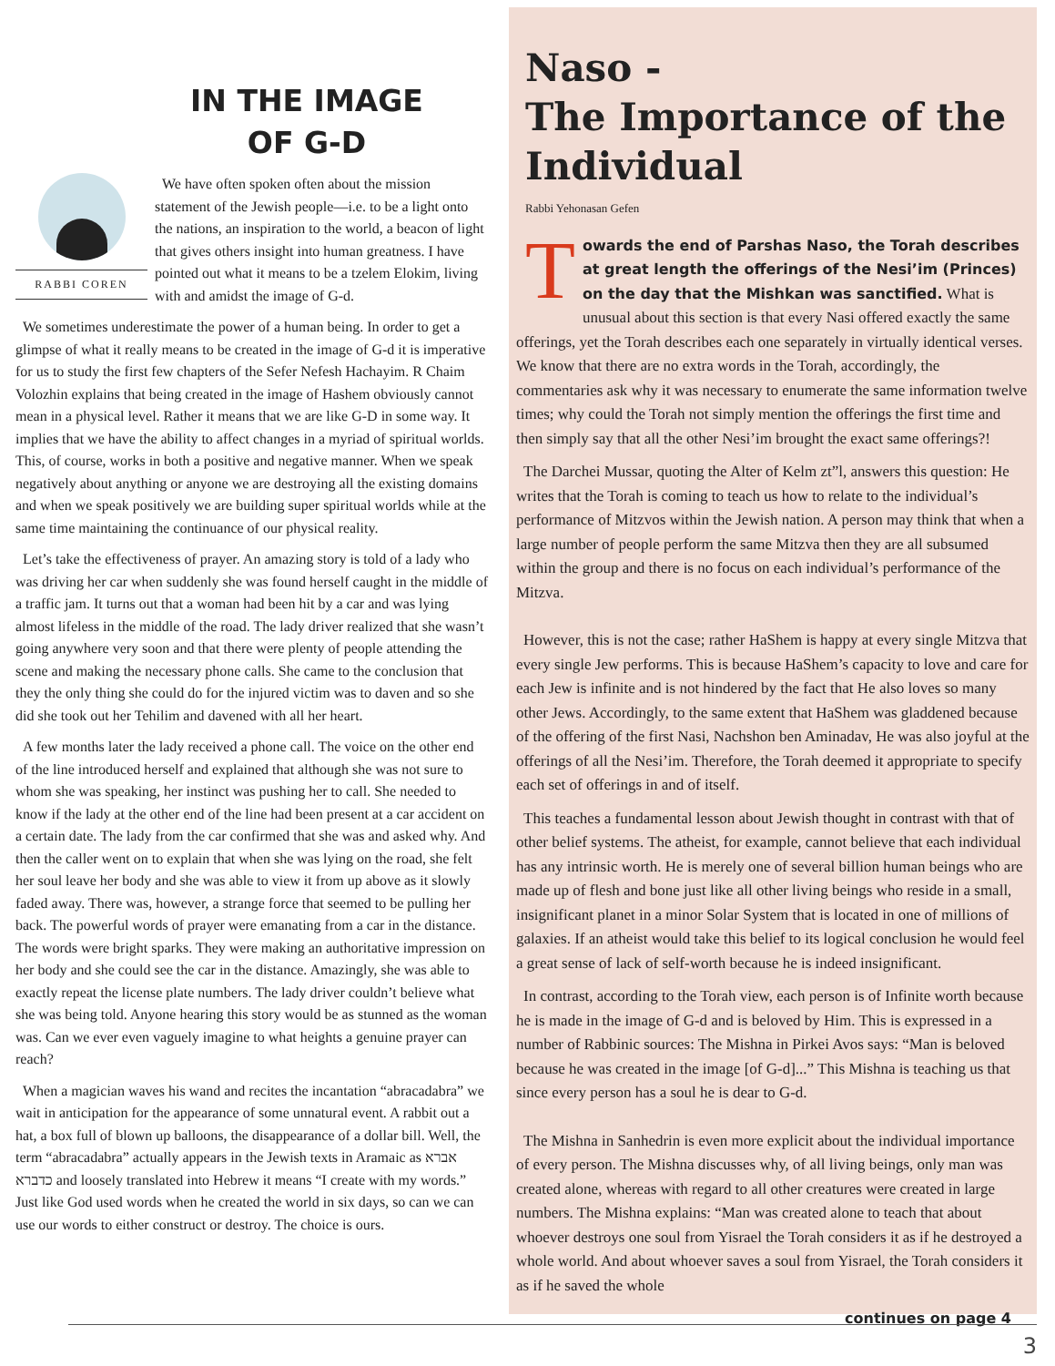IN THE IMAGE
OF G-D
RABBI COREN
We have often spoken often about the mission statement of the Jewish people—i.e. to be a light onto the nations, an inspiration to the world, a beacon of light that gives others insight into human greatness. I have pointed out what it means to be a tzelem Elokim, living with and amidst the image of G-d.
We sometimes underestimate the power of a human being. In order to get a glimpse of what it really means to be created in the image of G-d it is imperative for us to study the first few chapters of the Sefer Nefesh Hachayim. R Chaim Volozhin explains that being created in the image of Hashem obviously cannot mean in a physical level. Rather it means that we are like G-D in some way. It implies that we have the ability to affect changes in a myriad of spiritual worlds. This, of course, works in both a positive and negative manner. When we speak negatively about anything or anyone we are destroying all the existing domains and when we speak positively we are building super spiritual worlds while at the same time maintaining the continuance of our physical reality.
Let’s take the effectiveness of prayer. An amazing story is told of a lady who was driving her car when suddenly she was found herself caught in the middle of a traffic jam. It turns out that a woman had been hit by a car and was lying almost lifeless in the middle of the road. The lady driver realized that she wasn’t going anywhere very soon and that there were plenty of people attending the scene and making the necessary phone calls. She came to the conclusion that they the only thing she could do for the injured victim was to daven and so she did she took out her Tehilim and davened with all her heart.
A few months later the lady received a phone call. The voice on the other end of the line introduced herself and explained that although she was not sure to whom she was speaking, her instinct was pushing her to call. She needed to know if the lady at the other end of the line had been present at a car accident on a certain date. The lady from the car confirmed that she was and asked why. And then the caller went on to explain that when she was lying on the road, she felt her soul leave her body and she was able to view it from up above as it slowly faded away. There was, however, a strange force that seemed to be pulling her back. The powerful words of prayer were emanating from a car in the distance. The words were bright sparks. They were making an authoritative impression on her body and she could see the car in the distance. Amazingly, she was able to exactly repeat the license plate numbers. The lady driver couldn’t believe what she was being told. Anyone hearing this story would be as stunned as the woman was. Can we ever even vaguely imagine to what heights a genuine prayer can reach?
When a magician waves his wand and recites the incantation “abracadabra” we wait in anticipation for the appearance of some unnatural event. A rabbit out a hat, a box full of blown up balloons, the disappearance of a dollar bill. Well, the term “abracadabra” actually appears in the Jewish texts in Aramaic as אברא כדברא and loosely translated into Hebrew it means “I create with my words.” Just like God used words when he created the world in six days, so can we can use our words to either construct or destroy. The choice is ours.
Naso -
The Importance of the Individual
Rabbi Yehonasan Gefen
Towards the end of Parshas Naso, the Torah describes at great length the offerings of the Nesi’im (Princes) on the day that the Mishkan was sanctified. What is unusual about this section is that every Nasi offered exactly the same offerings, yet the Torah describes each one separately in virtually identical verses. We know that there are no extra words in the Torah, accordingly, the commentaries ask why it was necessary to enumerate the same information twelve times; why could the Torah not simply mention the offerings the first time and then simply say that all the other Nesi’im brought the exact same offerings?!
The Darchei Mussar, quoting the Alter of Kelm zt”l, answers this question: He writes that the Torah is coming to teach us how to relate to the individual’s performance of Mitzvos within the Jewish nation. A person may think that when a large number of people perform the same Mitzva then they are all subsumed within the group and there is no focus on each individual’s performance of the Mitzva.
However, this is not the case; rather HaShem is happy at every single Mitzva that every single Jew performs. This is because HaShem’s capacity to love and care for each Jew is infinite and is not hindered by the fact that He also loves so many other Jews. Accordingly, to the same extent that HaShem was gladdened because of the offering of the first Nasi, Nachshon ben Aminadav, He was also joyful at the offerings of all the Nesi’im. Therefore, the Torah deemed it appropriate to specify each set of offerings in and of itself.
This teaches a fundamental lesson about Jewish thought in contrast with that of other belief systems. The atheist, for example, cannot believe that each individual has any intrinsic worth. He is merely one of several billion human beings who are made up of flesh and bone just like all other living beings who reside in a small, insignificant planet in a minor Solar System that is located in one of millions of galaxies. If an atheist would take this belief to its logical conclusion he would feel a great sense of lack of self-worth because he is indeed insignificant.
In contrast, according to the Torah view, each person is of Infinite worth because he is made in the image of G-d and is beloved by Him. This is expressed in a number of Rabbinic sources: The Mishna in Pirkei Avos says: “Man is beloved because he was created in the image [of G-d]...” This Mishna is teaching us that since every person has a soul he is dear to G-d.
The Mishna in Sanhedrin is even more explicit about the individual importance of every person. The Mishna discusses why, of all living beings, only man was created alone, whereas with regard to all other creatures were created in large numbers. The Mishna explains: “Man was created alone to teach that about whoever destroys one soul from Yisrael the Torah considers it as if he destroyed a whole world. And about whoever saves a soul from Yisrael, the Torah considers it as if he saved the whole
continues on page 4
3